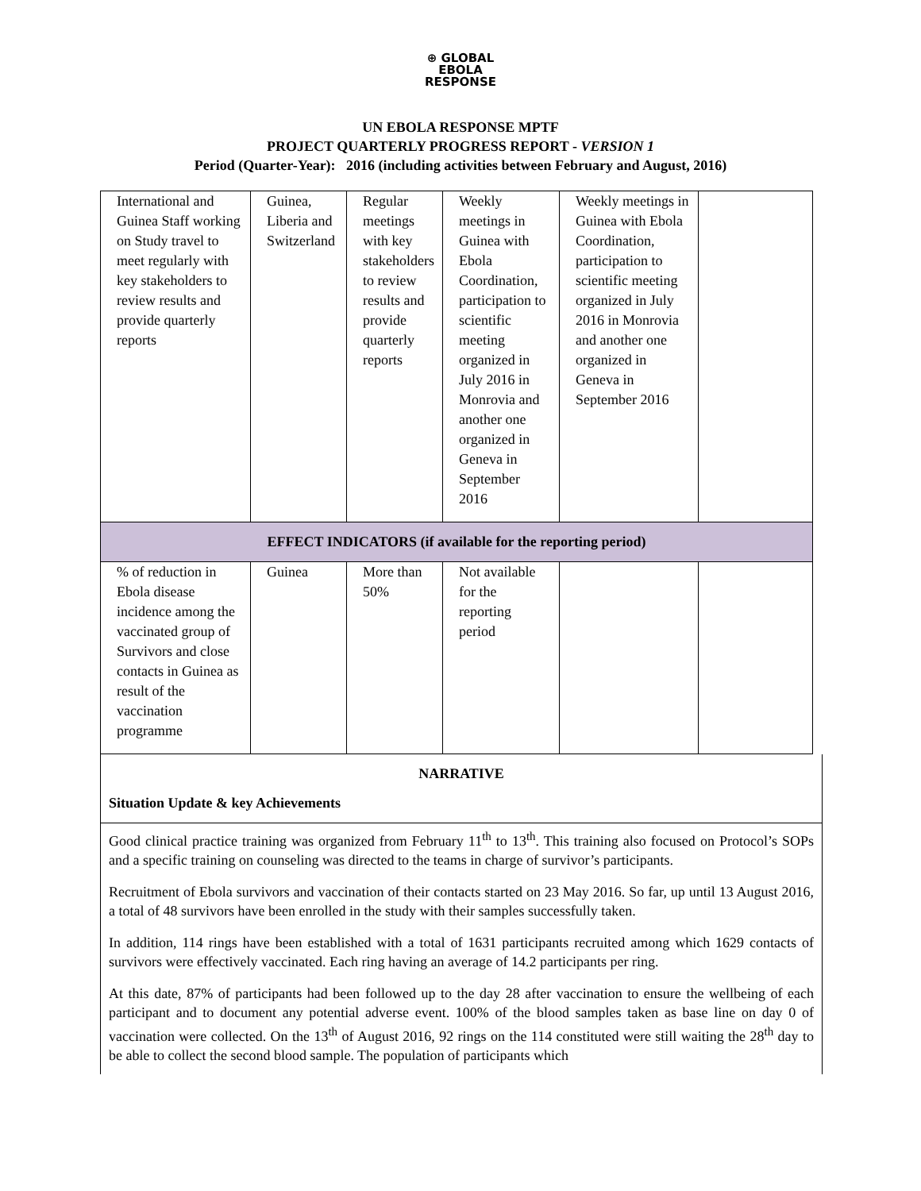⊕ GLOBAL
EBOLA
RESPONSE
UN EBOLA RESPONSE MPTF
PROJECT QUARTERLY PROGRESS REPORT - VERSION 1
Period (Quarter-Year): 2016 (including activities between February and August, 2016)
| International and Guinea Staff working on Study travel to meet regularly with key stakeholders to review results and provide quarterly reports | Guinea, Liberia and Switzerland | Regular meetings with key stakeholders to review results and provide quarterly reports | Weekly meetings in Guinea with Ebola Coordination, participation to scientific meeting organized in July 2016 in Monrovia and another one organized in Geneva in September 2016 | Weekly meetings in Guinea with Ebola Coordination, participation to scientific meeting organized in July 2016 in Monrovia and another one organized in Geneva in September 2016 | |
| EFFECT INDICATORS (if available for the reporting period) | | | | | |
| % of reduction in Ebola disease incidence among the vaccinated group of Survivors and close contacts in Guinea as result of the vaccination programme | Guinea | More than 50% | Not available for the reporting period | | |
NARRATIVE
Situation Update & key Achievements
Good clinical practice training was organized from February 11<sup>th</sup> to 13<sup>th</sup>. This training also focused on Protocol’s SOPs and a specific training on counseling was directed to the teams in charge of survivor’s participants.
Recruitment of Ebola survivors and vaccination of their contacts started on 23 May 2016. So far, up until 13 August 2016, a total of 48 survivors have been enrolled in the study with their samples successfully taken.
In addition, 114 rings have been established with a total of 1631 participants recruited among which 1629 contacts of survivors were effectively vaccinated. Each ring having an average of 14.2 participants per ring.
At this date, 87% of participants had been followed up to the day 28 after vaccination to ensure the wellbeing of each participant and to document any potential adverse event. 100% of the blood samples taken as base line on day 0 of vaccination were collected. On the 13<sup>th</sup> of August 2016, 92 rings on the 114 constituted were still waiting the 28<sup>th</sup> day to be able to collect the second blood sample. The population of participants which